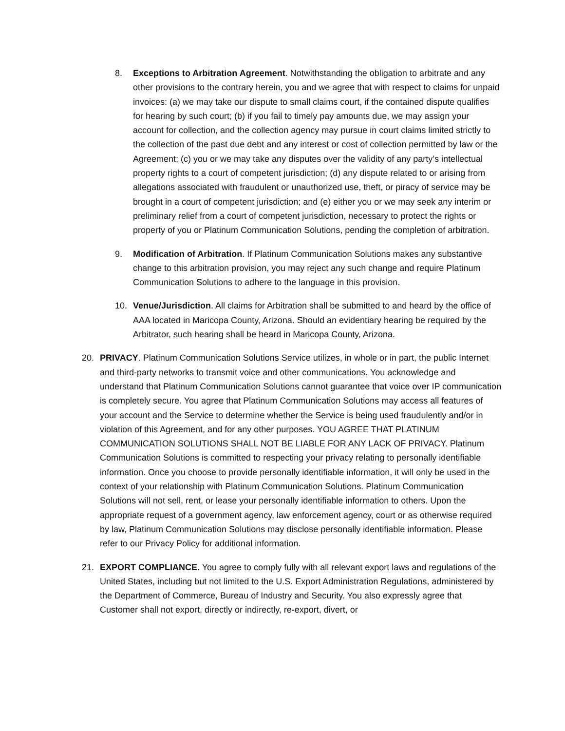8. Exceptions to Arbitration Agreement. Notwithstanding the obligation to arbitrate and any other provisions to the contrary herein, you and we agree that with respect to claims for unpaid invoices: (a) we may take our dispute to small claims court, if the contained dispute qualifies for hearing by such court; (b) if you fail to timely pay amounts due, we may assign your account for collection, and the collection agency may pursue in court claims limited strictly to the collection of the past due debt and any interest or cost of collection permitted by law or the Agreement; (c) you or we may take any disputes over the validity of any party’s intellectual property rights to a court of competent jurisdiction; (d) any dispute related to or arising from allegations associated with fraudulent or unauthorized use, theft, or piracy of service may be brought in a court of competent jurisdiction; and (e) either you or we may seek any interim or preliminary relief from a court of competent jurisdiction, necessary to protect the rights or property of you or Platinum Communication Solutions, pending the completion of arbitration.
9. Modification of Arbitration. If Platinum Communication Solutions makes any substantive change to this arbitration provision, you may reject any such change and require Platinum Communication Solutions to adhere to the language in this provision.
10. Venue/Jurisdiction. All claims for Arbitration shall be submitted to and heard by the office of AAA located in Maricopa County, Arizona. Should an evidentiary hearing be required by the Arbitrator, such hearing shall be heard in Maricopa County, Arizona.
20. PRIVACY. Platinum Communication Solutions Service utilizes, in whole or in part, the public Internet and third-party networks to transmit voice and other communications. You acknowledge and understand that Platinum Communication Solutions cannot guarantee that voice over IP communication is completely secure. You agree that Platinum Communication Solutions may access all features of your account and the Service to determine whether the Service is being used fraudulently and/or in violation of this Agreement, and for any other purposes. YOU AGREE THAT PLATINUM COMMUNICATION SOLUTIONS SHALL NOT BE LIABLE FOR ANY LACK OF PRIVACY. Platinum Communication Solutions is committed to respecting your privacy relating to personally identifiable information. Once you choose to provide personally identifiable information, it will only be used in the context of your relationship with Platinum Communication Solutions. Platinum Communication Solutions will not sell, rent, or lease your personally identifiable information to others. Upon the appropriate request of a government agency, law enforcement agency, court or as otherwise required by law, Platinum Communication Solutions may disclose personally identifiable information. Please refer to our Privacy Policy for additional information.
21. EXPORT COMPLIANCE. You agree to comply fully with all relevant export laws and regulations of the United States, including but not limited to the U.S. Export Administration Regulations, administered by the Department of Commerce, Bureau of Industry and Security. You also expressly agree that Customer shall not export, directly or indirectly, re-export, divert, or